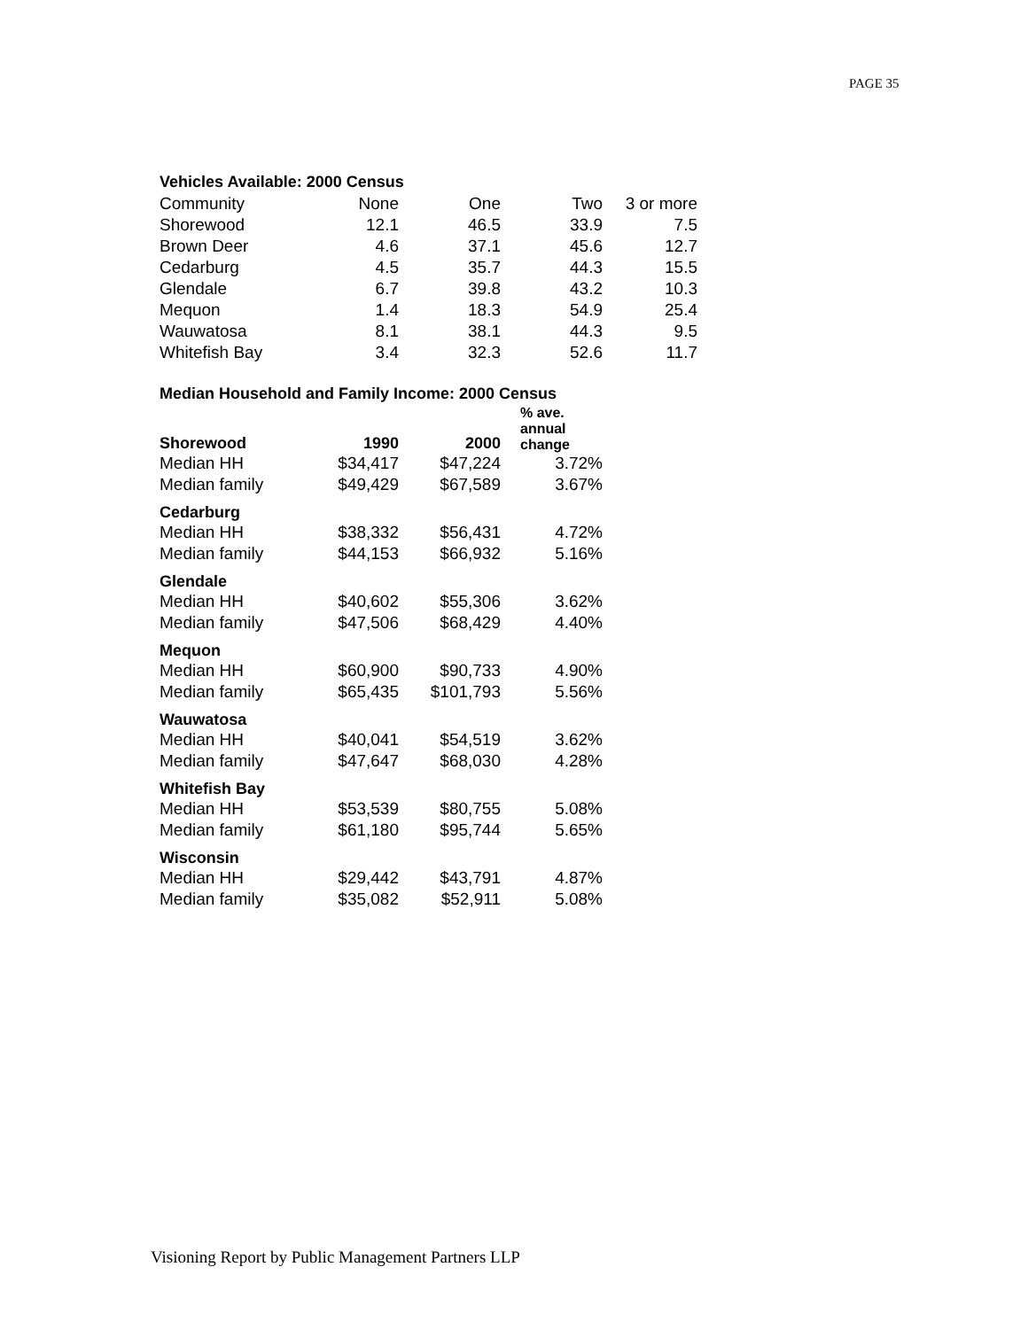PAGE 35
Vehicles Available: 2000 Census
| Community | None | One | Two | 3 or more |
| Shorewood | 12.1 | 46.5 | 33.9 | 7.5 |
| Brown Deer | 4.6 | 37.1 | 45.6 | 12.7 |
| Cedarburg | 4.5 | 35.7 | 44.3 | 15.5 |
| Glendale | 6.7 | 39.8 | 43.2 | 10.3 |
| Mequon | 1.4 | 18.3 | 54.9 | 25.4 |
| Wauwatosa | 8.1 | 38.1 | 44.3 | 9.5 |
| Whitefish Bay | 3.4 | 32.3 | 52.6 | 11.7 |
Median Household and Family Income: 2000 Census
| Shorewood | 1990 | 2000 | % ave. annual change |
| --- | --- | --- | --- |
| Median HH | $34,417 | $47,224 | 3.72% |
| Median family | $49,429 | $67,589 | 3.67% |
| Cedarburg | | | |
| Median HH | $38,332 | $56,431 | 4.72% |
| Median family | $44,153 | $66,932 | 5.16% |
| Glendale | | | |
| Median HH | $40,602 | $55,306 | 3.62% |
| Median family | $47,506 | $68,429 | 4.40% |
| Mequon | | | |
| Median HH | $60,900 | $90,733 | 4.90% |
| Median family | $65,435 | $101,793 | 5.56% |
| Wauwatosa | | | |
| Median HH | $40,041 | $54,519 | 3.62% |
| Median family | $47,647 | $68,030 | 4.28% |
| Whitefish Bay | | | |
| Median HH | $53,539 | $80,755 | 5.08% |
| Median family | $61,180 | $95,744 | 5.65% |
| Wisconsin | | | |
| Median HH | $29,442 | $43,791 | 4.87% |
| Median family | $35,082 | $52,911 | 5.08% |
Visioning Report by Public Management Partners LLP